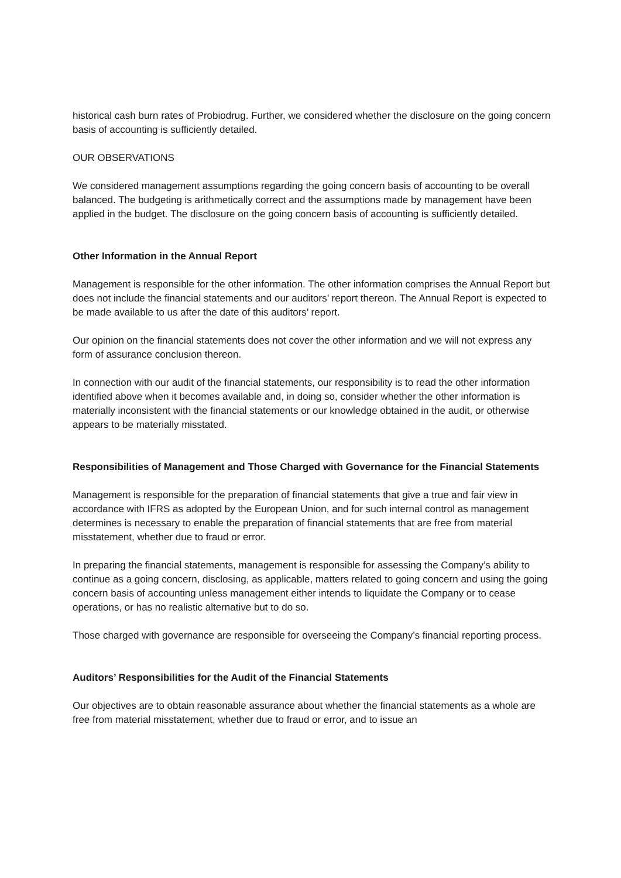historical cash burn rates of Probiodrug. Further, we considered whether the disclosure on the going concern basis of accounting is sufficiently detailed.
OUR OBSERVATIONS
We considered management assumptions regarding the going concern basis of accounting to be overall balanced. The budgeting is arithmetically correct and the assumptions made by management have been applied in the budget. The disclosure on the going concern basis of accounting is sufficiently detailed.
Other Information in the Annual Report
Management is responsible for the other information. The other information comprises the Annual Report but does not include the financial statements and our auditors’ report thereon. The Annual Report is expected to be made available to us after the date of this auditors’ report.
Our opinion on the financial statements does not cover the other information and we will not express any form of assurance conclusion thereon.
In connection with our audit of the financial statements, our responsibility is to read the other information identified above when it becomes available and, in doing so, consider whether the other information is materially inconsistent with the financial statements or our knowledge obtained in the audit, or otherwise appears to be materially misstated.
Responsibilities of Management and Those Charged with Governance for the Financial Statements
Management is responsible for the preparation of financial statements that give a true and fair view in accordance with IFRS as adopted by the European Union, and for such internal control as management determines is necessary to enable the preparation of financial statements that are free from material misstatement, whether due to fraud or error.
In preparing the financial statements, management is responsible for assessing the Company’s ability to continue as a going concern, disclosing, as applicable, matters related to going concern and using the going concern basis of accounting unless management either intends to liquidate the Company or to cease operations, or has no realistic alternative but to do so.
Those charged with governance are responsible for overseeing the Company’s financial reporting process.
Auditors’ Responsibilities for the Audit of the Financial Statements
Our objectives are to obtain reasonable assurance about whether the financial statements as a whole are free from material misstatement, whether due to fraud or error, and to issue an